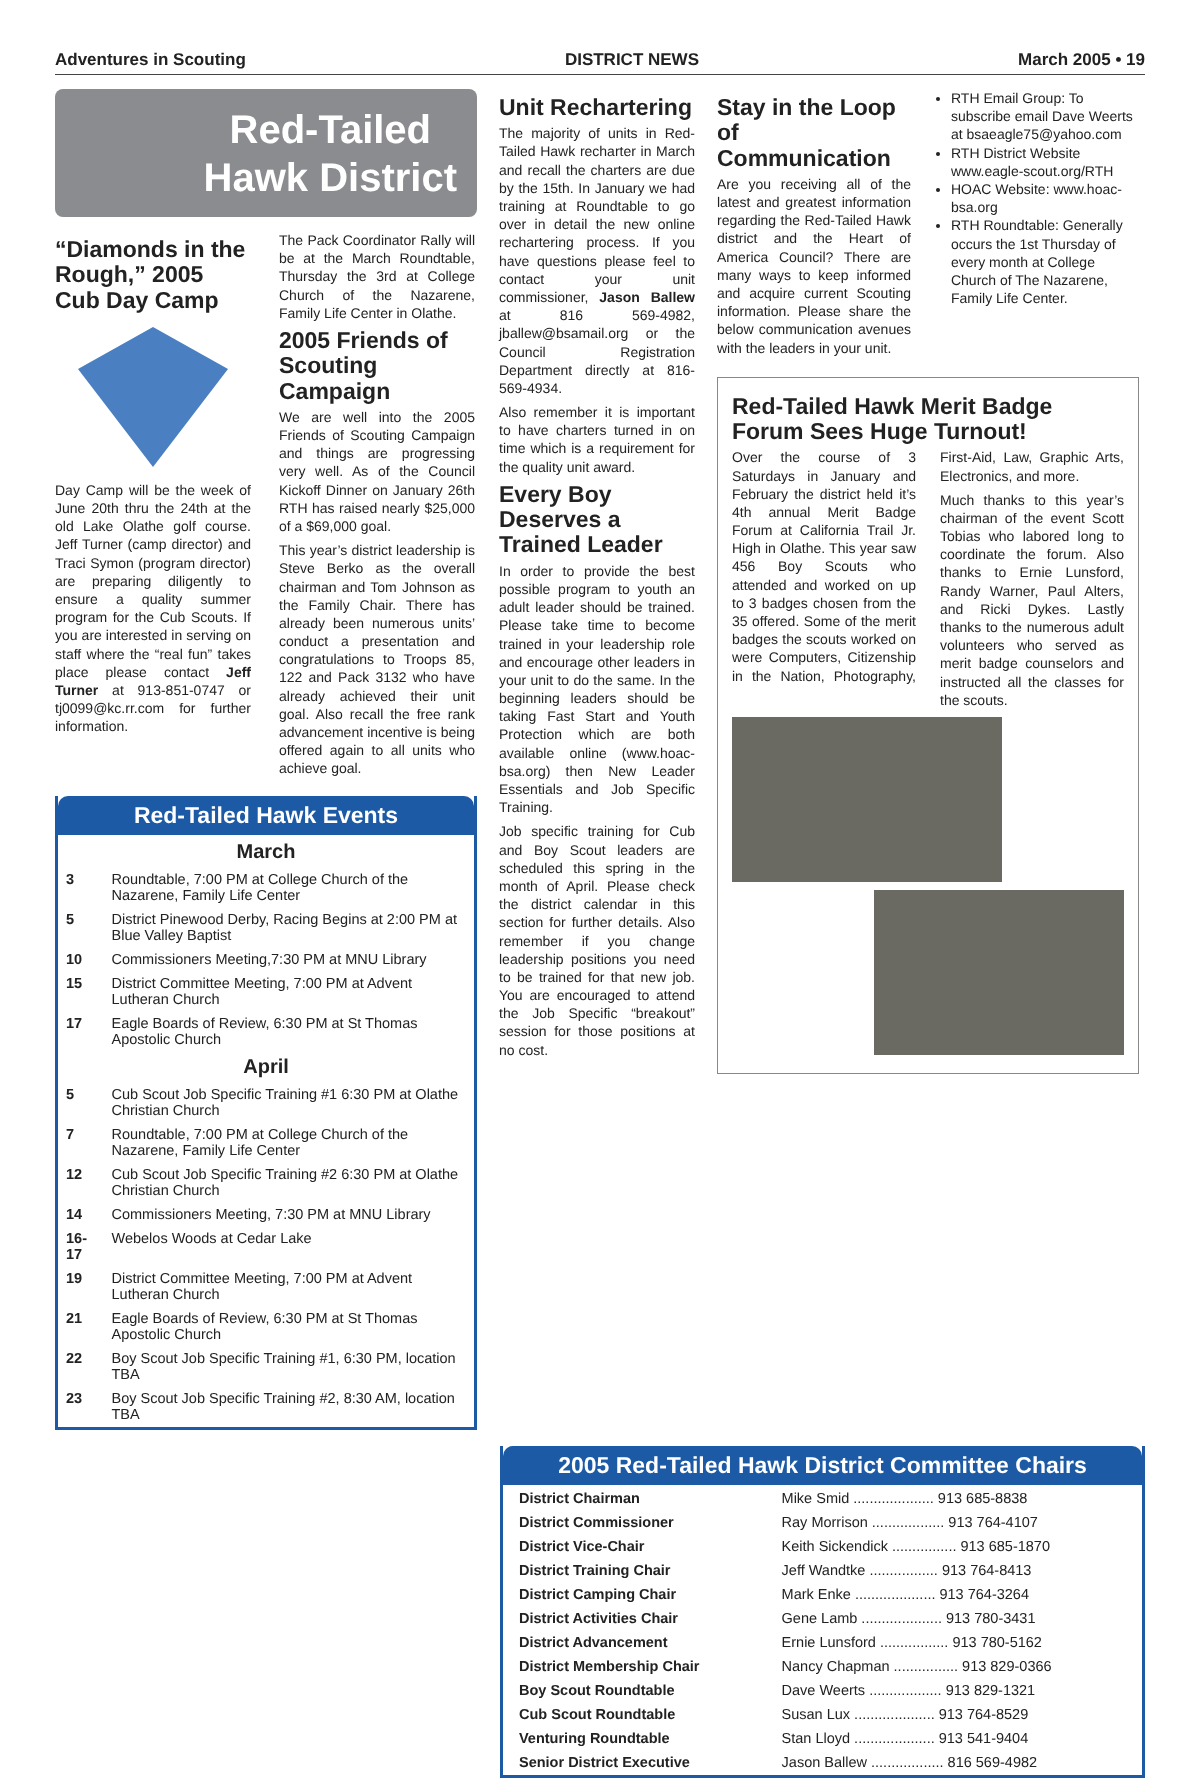Adventures in Scouting DISTRICT NEWS March 2005 • 19
Red-Tailed
Hawk District
“Diamonds in the Rough,” 2005 Cub Day Camp
Day Camp will be the week of June 20th thru the 24th at the old Lake Olathe golf course. Jeff Turner (camp director) and Traci Symon (program director) are preparing diligently to ensure a quality summer program for the Cub Scouts. If you are interested in serving on staff where the “real fun” takes place please contact Jeff Turner at 913-851-0747 or tj0099@kc.rr.com for further information.
The Pack Coordinator Rally will be at the March Roundtable, Thursday the 3rd at College Church of the Nazarene, Family Life Center in Olathe.
2005 Friends of Scouting Campaign
We are well into the 2005 Friends of Scouting Campaign and things are progressing very well. As of the Council Kickoff Dinner on January 26th RTH has raised nearly $25,000 of a $69,000 goal.
This year’s district leadership is Steve Berko as the overall chairman and Tom Johnson as the Family Chair. There has already been numerous units’ conduct a presentation and congratulations to Troops 85, 122 and Pack 3132 who have already achieved their unit goal. Also recall the free rank advancement incentive is being offered again to all units who achieve goal.
Red-Tailed Hawk Events
| March | |
| 3 | Roundtable, 7:00 PM at College Church of the Nazarene, Family Life Center |
| 5 | District Pinewood Derby, Racing Begins at 2:00 PM at Blue Valley Baptist |
| 10 | Commissioners Meeting,7:30 PM at MNU Library |
| 15 | District Committee Meeting, 7:00 PM at Advent Lutheran Church |
| 17 | Eagle Boards of Review, 6:30 PM at St Thomas Apostolic Church |
| April | |
| 5 | Cub Scout Job Specific Training #1 6:30 PM at Olathe Christian Church |
| 7 | Roundtable, 7:00 PM at College Church of the Nazarene, Family Life Center |
| 12 | Cub Scout Job Specific Training #2 6:30 PM at Olathe Christian Church |
| 14 | Commissioners Meeting, 7:30 PM at MNU Library |
| 16-17 | Webelos Woods at Cedar Lake |
| 19 | District Committee Meeting, 7:00 PM at Advent Lutheran Church |
| 21 | Eagle Boards of Review, 6:30 PM at St Thomas Apostolic Church |
| 22 | Boy Scout Job Specific Training #1, 6:30 PM, location TBA |
| 23 | Boy Scout Job Specific Training #2, 8:30 AM, location TBA |
Unit Rechartering
The majority of units in Red-Tailed Hawk recharter in March and recall the charters are due by the 15th. In January we had training at Roundtable to go over in detail the new online rechartering process. If you have questions please feel to contact your unit commissioner, Jason Ballew at 816 569-4982, jballew@bsamail.org or the Council Registration Department directly at 816-569-4934.
Also remember it is important to have charters turned in on time which is a requirement for the quality unit award.
Every Boy Deserves a Trained Leader
In order to provide the best possible program to youth an adult leader should be trained. Please take time to become trained in your leadership role and encourage other leaders in your unit to do the same. In the beginning leaders should be taking Fast Start and Youth Protection which are both available online (www.hoac-bsa.org) then New Leader Essentials and Job Specific Training.
Job specific training for Cub and Boy Scout leaders are scheduled this spring in the month of April. Please check the district calendar in this section for further details. Also remember if you change leadership positions you need to be trained for that new job. You are encouraged to attend the Job Specific “breakout” session for those positions at no cost.
Stay in the Loop of Communication
Are you receiving all of the latest and greatest information regarding the Red-Tailed Hawk district and the Heart of America Council? There are many ways to keep informed and acquire current Scouting information. Please share the below communication avenues with the leaders in your unit.
RTH Email Group: To subscribe email Dave Weerts at bsaeagle75@yahoo.com
RTH District Website www.eagle-scout.org/RTH
HOAC Website: www.hoac-bsa.org
RTH Roundtable: Generally occurs the 1st Thursday of every month at College Church of The Nazarene, Family Life Center.
Red-Tailed Hawk Merit Badge Forum Sees Huge Turnout!
Over the course of 3 Saturdays in January and February the district held it’s 4th annual Merit Badge Forum at California Trail Jr. High in Olathe. This year saw 456 Boy Scouts who attended and worked on up to 3 badges chosen from the 35 offered. Some of the merit badges the scouts worked on were Computers, Citizenship in the Nation, Photography, First-Aid, Law, Graphic Arts, Electronics, and more.
Much thanks to this year’s chairman of the event Scott Tobias who labored long to coordinate the forum. Also thanks to Ernie Lunsford, Randy Warner, Paul Alters, and Ricki Dykes. Lastly thanks to the numerous adult volunteers who served as merit badge counselors and instructed all the classes for the scouts.
2005 Red-Tailed Hawk District Committee Chairs
| District Chairman | Mike Smid .................... 913 685-8838 |
| District Commissioner | Ray Morrison .................. 913 764-4107 |
| District Vice-Chair | Keith Sickendick ................ 913 685-1870 |
| District Training Chair | Jeff Wandtke ................. 913 764-8413 |
| District Camping Chair | Mark Enke .................... 913 764-3264 |
| District Activities Chair | Gene Lamb .................... 913 780-3431 |
| District Advancement | Ernie Lunsford ................. 913 780-5162 |
| District Membership Chair | Nancy Chapman ................ 913 829-0366 |
| Boy Scout Roundtable | Dave Weerts .................. 913 829-1321 |
| Cub Scout Roundtable | Susan Lux .................... 913 764-8529 |
| Venturing Roundtable | Stan Lloyd .................... 913 541-9404 |
| Senior District Executive | Jason Ballew .................. 816 569-4982 |